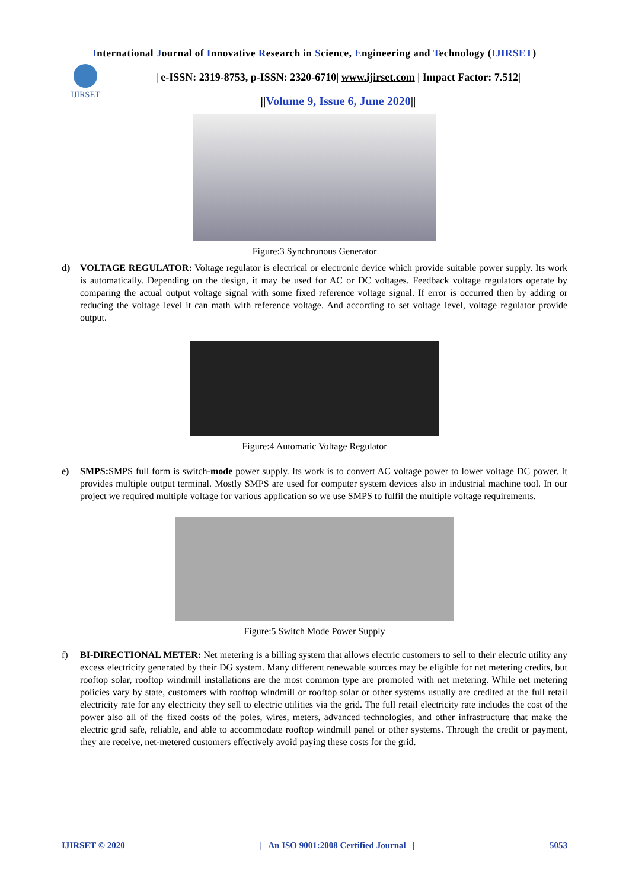International Journal of Innovative Research in Science, Engineering and Technology (IJIRSET)
IJIRSET
| e-ISSN: 2319-8753, p-ISSN: 2320-6710| www.ijirset.com | Impact Factor: 7.512|
||Volume 9, Issue 6, June 2020||
Figure:3 Synchronous Generator
d) VOLTAGE REGULATOR: Voltage regulator is electrical or electronic device which provide suitable power supply. Its work is automatically. Depending on the design, it may be used for AC or DC voltages. Feedback voltage regulators operate by comparing the actual output voltage signal with some fixed reference voltage signal. If error is occurred then by adding or reducing the voltage level it can math with reference voltage. And according to set voltage level, voltage regulator provide output.
Figure:4 Automatic Voltage Regulator
e) SMPS: SMPS full form is switch-mode power supply. Its work is to convert AC voltage power to lower voltage DC power. It provides multiple output terminal. Mostly SMPS are used for computer system devices also in industrial machine tool. In our project we required multiple voltage for various application so we use SMPS to fulfil the multiple voltage requirements.
Figure:5 Switch Mode Power Supply
f) BI-DIRECTIONAL METER: Net metering is a billing system that allows electric customers to sell to their electric utility any excess electricity generated by their DG system. Many different renewable sources may be eligible for net metering credits, but rooftop solar, rooftop windmill installations are the most common type are promoted with net metering. While net metering policies vary by state, customers with rooftop windmill or rooftop solar or other systems usually are credited at the full retail electricity rate for any electricity they sell to electric utilities via the grid. The full retail electricity rate includes the cost of the power also all of the fixed costs of the poles, wires, meters, advanced technologies, and other infrastructure that make the electric grid safe, reliable, and able to accommodate rooftop windmill panel or other systems. Through the credit or payment, they are receive, net-metered customers effectively avoid paying these costs for the grid.
IJIRSET © 2020 | An ISO 9001:2008 Certified Journal | 5053